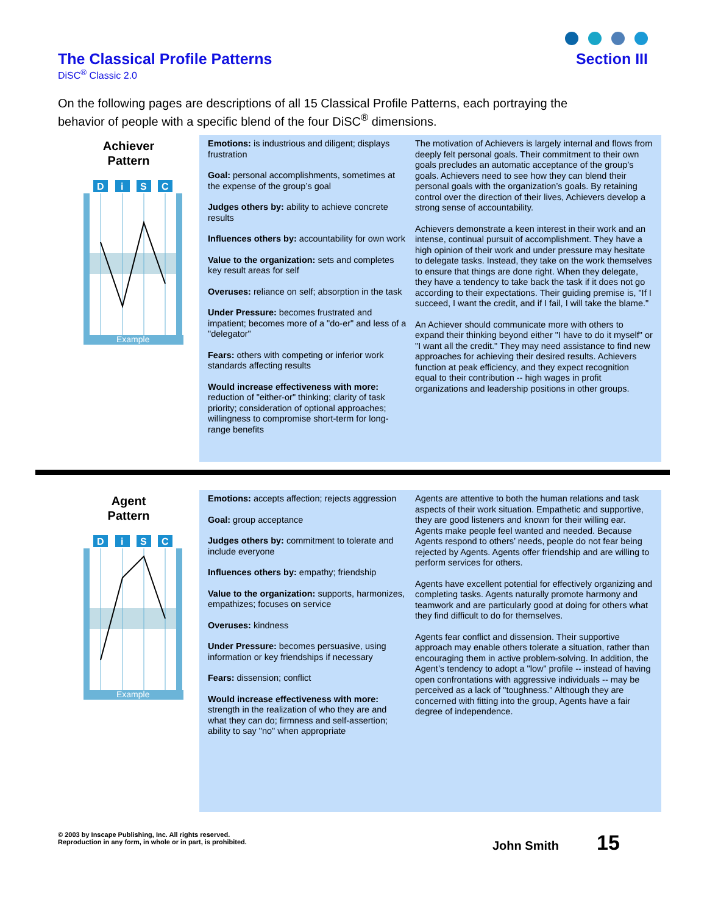The Classical Profile Patterns
DiSC<sup>®</sup> Classic 2.0
Section III
On the following pages are descriptions of all 15 Classical Profile Patterns, each portraying the behavior of people with a specific blend of the four DiSC<sup>®</sup> dimensions.
Achiever
Pattern
D
i
S
C
Example
Emotions: is industrious and diligent; displays frustration
Goal: personal accomplishments, sometimes at the expense of the group’s goal
Judges others by: ability to achieve concrete results
Influences others by: accountability for own work
Value to the organization: sets and completes key result areas for self
Overuses: reliance on self; absorption in the task
Under Pressure: becomes frustrated and impatient; becomes more of a "do-er" and less of a "delegator"
Fears: others with competing or inferior work standards affecting results
Would increase effectiveness with more: reduction of "either-or" thinking; clarity of task priority; consideration of optional approaches; willingness to compromise short-term for long-range benefits
The motivation of Achievers is largely internal and flows from deeply felt personal goals. Their commitment to their own goals precludes an automatic acceptance of the group’s goals. Achievers need to see how they can blend their personal goals with the organization’s goals. By retaining control over the direction of their lives, Achievers develop a strong sense of accountability.
Achievers demonstrate a keen interest in their work and an intense, continual pursuit of accomplishment. They have a high opinion of their work and under pressure may hesitate to delegate tasks. Instead, they take on the work themselves to ensure that things are done right. When they delegate, they have a tendency to take back the task if it does not go according to their expectations. Their guiding premise is, "If I succeed, I want the credit, and if I fail, I will take the blame."
An Achiever should communicate more with others to expand their thinking beyond either "I have to do it myself" or "I want all the credit." They may need assistance to find new approaches for achieving their desired results. Achievers function at peak efficiency, and they expect recognition equal to their contribution -- high wages in profit organizations and leadership positions in other groups.
Agent
Pattern
D
i
S
C
Example
Emotions: accepts affection; rejects aggression
Goal: group acceptance
Judges others by: commitment to tolerate and include everyone
Influences others by: empathy; friendship
Value to the organization: supports, harmonizes, empathizes; focuses on service
Overuses: kindness
Under Pressure: becomes persuasive, using information or key friendships if necessary
Fears: dissension; conflict
Would increase effectiveness with more: strength in the realization of who they are and what they can do; firmness and self-assertion; ability to say "no" when appropriate
Agents are attentive to both the human relations and task aspects of their work situation. Empathetic and supportive, they are good listeners and known for their willing ear. Agents make people feel wanted and needed. Because Agents respond to others’ needs, people do not fear being rejected by Agents. Agents offer friendship and are willing to perform services for others.
Agents have excellent potential for effectively organizing and completing tasks. Agents naturally promote harmony and teamwork and are particularly good at doing for others what they find difficult to do for themselves.
Agents fear conflict and dissension. Their supportive approach may enable others tolerate a situation, rather than encouraging them in active problem-solving. In addition, the Agent’s tendency to adopt a "low" profile -- instead of having open confrontations with aggressive individuals -- may be perceived as a lack of "toughness." Although they are concerned with fitting into the group, Agents have a fair degree of independence.
© 2003 by Inscape Publishing, Inc. All rights reserved.
Reproduction in any form, in whole or in part, is prohibited.
John Smith 15